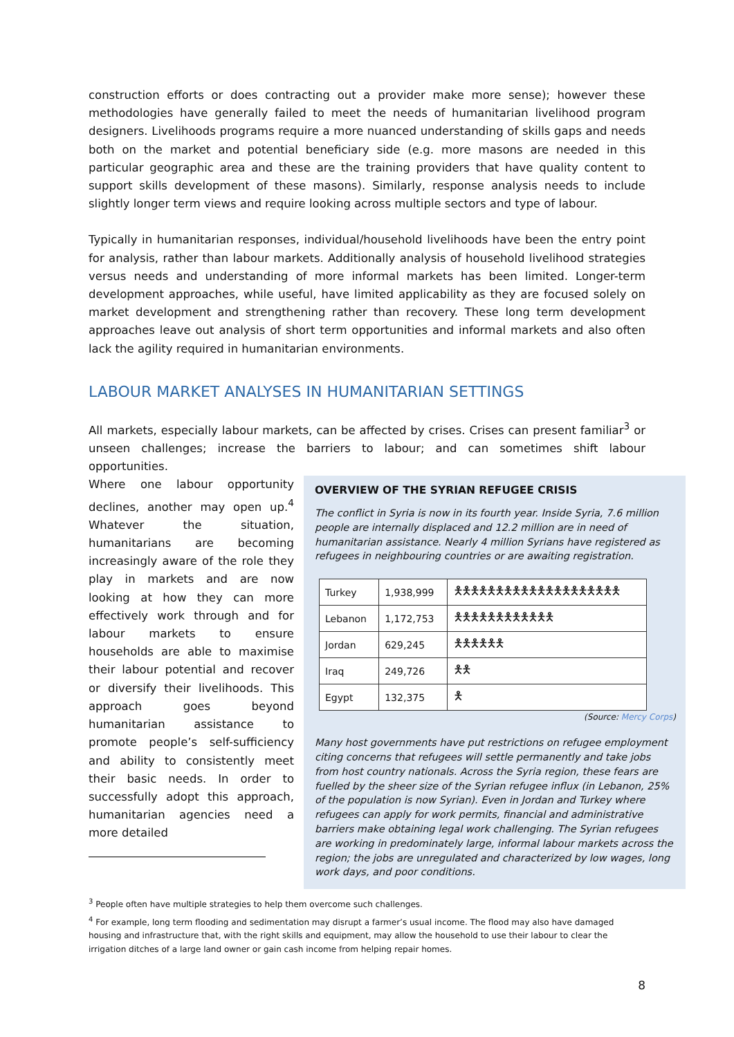construction efforts or does contracting out a provider make more sense); however these methodologies have generally failed to meet the needs of humanitarian livelihood program designers. Livelihoods programs require a more nuanced understanding of skills gaps and needs both on the market and potential beneficiary side (e.g. more masons are needed in this particular geographic area and these are the training providers that have quality content to support skills development of these masons). Similarly, response analysis needs to include slightly longer term views and require looking across multiple sectors and type of labour.
Typically in humanitarian responses, individual/household livelihoods have been the entry point for analysis, rather than labour markets. Additionally analysis of household livelihood strategies versus needs and understanding of more informal markets has been limited. Longer-term development approaches, while useful, have limited applicability as they are focused solely on market development and strengthening rather than recovery. These long term development approaches leave out analysis of short term opportunities and informal markets and also often lack the agility required in humanitarian environments.
LABOUR MARKET ANALYSES IN HUMANITARIAN SETTINGS
All markets, especially labour markets, can be affected by crises. Crises can present familiar<sup>3</sup> or unseen challenges; increase the barriers to labour; and can sometimes shift labour opportunities.
Where one labour opportunity declines, another may open up.<sup>4</sup> Whatever the situation, humanitarians are becoming increasingly aware of the role they play in markets and are now looking at how they can more effectively work through and for labour markets to ensure households are able to maximise their labour potential and recover or diversify their livelihoods. This approach goes beyond humanitarian assistance to promote people’s self-sufficiency and ability to consistently meet their basic needs. In order to successfully adopt this approach, humanitarian agencies need a more detailed
OVERVIEW OF THE SYRIAN REFUGEE CRISIS
The conflict in Syria is now in its fourth year. Inside Syria, 7.6 million people are internally displaced and 12.2 million are in need of humanitarian assistance. Nearly 4 million Syrians have registered as refugees in neighbouring countries or are awaiting registration.
| Turkey | 1,938,999 | 🯅🯅🯅🯅🯅🯅🯅🯅🯅🯅🯅🯅🯅🯅🯅🯅🯅🯅🯅🯅 |
| Lebanon | 1,172,753 | 🯅🯅🯅🯅🯅🯅🯅🯅🯅🯅🯅🯅 |
| Jordan | 629,245 | 🯅🯅🯅🯅🯅🯅 |
| Iraq | 249,726 | 🯅🯅 |
| Egypt | 132,375 | 🯅 |
(Source: Mercy Corps)
Many host governments have put restrictions on refugee employment citing concerns that refugees will settle permanently and take jobs from host country nationals. Across the Syria region, these fears are fuelled by the sheer size of the Syrian refugee influx (in Lebanon, 25% of the population is now Syrian). Even in Jordan and Turkey where refugees can apply for work permits, financial and administrative barriers make obtaining legal work challenging. The Syrian refugees are working in predominately large, informal labour markets across the region; the jobs are unregulated and characterized by low wages, long work days, and poor conditions.
<sup>3</sup> People often have multiple strategies to help them overcome such challenges.
<sup>4</sup> For example, long term flooding and sedimentation may disrupt a farmer’s usual income. The flood may also have damaged housing and infrastructure that, with the right skills and equipment, may allow the household to use their labour to clear the irrigation ditches of a large land owner or gain cash income from helping repair homes.
8